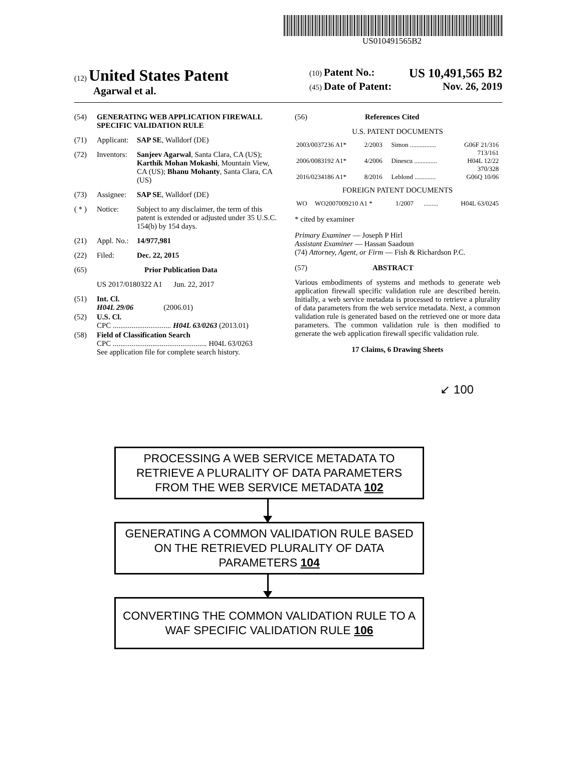US010491565B2
(12) United States Patent
Agarwal et al.
(10) Patent No.: US 10,491,565 B2
(45) Date of Patent: Nov. 26, 2019
(54) GENERATING WEB APPLICATION FIREWALL SPECIFIC VALIDATION RULE
(71) Applicant: SAP SE, Walldorf (DE)
(72) Inventors: Sanjeev Agarwal, Santa Clara, CA (US); Karthik Mohan Mokashi, Mountain View, CA (US); Bhanu Mohanty, Santa Clara, CA (US)
(73) Assignee: SAP SE, Walldorf (DE)
( * ) Notice: Subject to any disclaimer, the term of this patent is extended or adjusted under 35 U.S.C. 154(b) by 154 days.
(21) Appl. No.: 14/977,981
(22) Filed: Dec. 22, 2015
(65) Prior Publication Data
US 2017/0180322 A1 Jun. 22, 2017
(51) Int. Cl.
H04L 29/06 (2006.01)
(52) U.S. Cl.
CPC ............................... H04L 63/0263 (2013.01)
(58) Field of Classification Search
CPC .................................................. H04L 63/0263
See application file for complete search history.
(56) References Cited
U.S. PATENT DOCUMENTS
| 2003/0037236 A1* | 2/2003 | Simon ................ | G06F 21/316 713/161 |
| 2006/0083192 A1* | 4/2006 | Dinescu .............. | H04L 12/22 370/328 |
| 2016/0234186 A1* | 8/2016 | Leblond ............. | G06Q 10/06 |
FOREIGN PATENT DOCUMENTS
| WO | WO2007009210 A1 * | 1/2007 | ......... | H04L 63/0245 |
* cited by examiner
Primary Examiner — Joseph P Hirl
Assistant Examiner — Hassan Saadoun
(74) Attorney, Agent, or Firm — Fish & Richardson P.C.
(57) ABSTRACT
Various embodiments of systems and methods to generate web application firewall specific validation rule are described herein. Initially, a web service metadata is processed to retrieve a plurality of data parameters from the web service metadata. Next, a common validation rule is generated based on the retrieved one or more data parameters. The common validation rule is then modified to generate the web application firewall specific validation rule.
17 Claims, 6 Drawing Sheets
↙ 100
PROCESSING A WEB SERVICE METADATA TO RETRIEVE A PLURALITY OF DATA PARAMETERS FROM THE WEB SERVICE METADATA 102
GENERATING A COMMON VALIDATION RULE BASED ON THE RETRIEVED PLURALITY OF DATA PARAMETERS 104
CONVERTING THE COMMON VALIDATION RULE TO A WAF SPECIFIC VALIDATION RULE 106